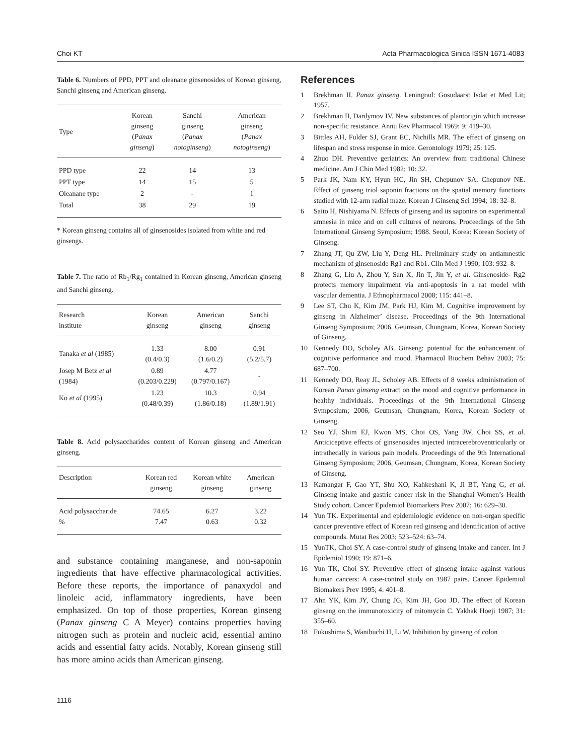Choi KT Acta Pharmacologica Sinica ISSN 1671-4083
Table 6. Numbers of PPD, PPT and oleanane ginsenosides of Korean ginseng, Sanchi ginseng and American ginseng.
| Type | Korean ginseng ( Panax ginseng ) | Sanchi ginseng ( Panax notoginseng ) | American ginseng ( Panax notoginseng ) |
| --- | --- | --- | --- |
| PPD type | 22 | 14 | 13 |
| PPT type | 14 | 15 | 5 |
| Oleanane type | 2 | - | 1 |
| Total | 38 | 29 | 19 |
* Korean ginseng contains all of ginsenosides isolated from white and red ginsengs.
Table 7. The ratio of Rb<sub>1</sub>/Rg<sub>1</sub> contained in Korean ginseng, American ginseng and Sanchi ginseng.
| Research institute | Korean ginseng | American ginseng | Sanchi ginseng |
| --- | --- | --- | --- |
| Tanaka et al (1985) | 1.33 (0.4/0.3) | 8.00 (1.6/0.2) | 0.91 (5.2/5.7) |
| Josep M Betz et al (1984) | 0.89 (0.203/0.229) | 4.77 (0.797/0.167) | - |
| Ko et al (1995) | 1.23 (0.48/0.39) | 10.3 (1.86/0.18) | 0.94 (1.89/1.91) |
Table 8. Acid polysaccharides content of Korean ginseng and American ginseng.
| Description | Korean red ginseng | Korean white ginseng | American ginseng |
| --- | --- | --- | --- |
| Acid polysaccharide % | 74.65 7.47 | 6.27 0.63 | 3.22 0.32 |
and substance containing manganese, and non-saponin ingredients that have effective pharmacological activities. Before these reports, the importance of panaxydol and linoleic acid, inflammatory ingredients, have been emphasized. On top of those properties, Korean ginseng (Panax ginseng C A Meyer) contains properties having nitrogen such as protein and nucleic acid, essential amino acids and essential fatty acids. Notably, Korean ginseng still has more amino acids than American ginseng.
References
1 Brekhman II. Panax ginseng. Leningrad: Gosudaarst Isdat et Med Lit; 1957.
2 Brekhman II, Dardymov IV. New substances of plantorigin which increase non-specific resistance. Annu Rev Pharmacol 1969: 9: 419–30.
3 Bittles AH, Fulder SJ, Grant EC, Nichills MR. The effect of ginseng on lifespan and stress response in mice. Gerontology 1979; 25: 125.
4 Zhuo DH. Preventive geriatrics: An overview from traditional Chinese medicine. Am J Chin Med 1982; 10: 32.
5 Park JK, Nam KY, Hyun HC, Jin SH, Chepunov SA, Chepunov NE. Effect of ginseng triol saponin fractions on the spatial memory functions studied with 12-arm radial maze. Korean J Ginseng Sci 1994; 18: 32–8.
6 Saito H, Nishiyama N. Effects of ginseng and its saponins on experimental amnesia in mice and on cell cultures of neurons. Proceedings of the 5th International Ginseng Symposium; 1988. Seoul, Korea: Korean Society of Ginseng.
7 Zhang JT, Qu ZW, Liu Y, Deng HL. Preliminary study on antiamnestic mechanism of ginsenoside Rg1 and Rb1. Clin Med J 1990; 103: 932–8.
8 Zhang G, Liu A, Zhou Y, San X, Jin T, Jin Y, et al. Ginsenoside- Rg2 protects memory impairment via anti-apoptosis in a rat model with vascular dementia. J Ethnopharmacol 2008; 115: 441–8.
9 Lee ST, Chu K, Kim JM, Park HJ, Kim M. Cognitive improvement by ginseng in Alzheimer’ disease. Proceedings of the 9th International Ginseng Symposium; 2006. Geumsan, Chungnam, Korea, Korean Society of Ginseng.
10 Kennedy DO, Scholey AB. Ginseng: potential for the enhancement of cognitive performance and mood. Pharmacol Biochem Behav 2003; 75: 687–700.
11 Kennedy DO, Reay JL, Scholey AB. Effects of 8 weeks administration of Korean Panax ginseng extract on the mood and cognitive performance in healthy individuals. Proceedings of the 9th International Ginseng Symposium; 2006, Geumsan, Chungnam, Korea, Korean Society of Ginseng.
12 Seo YJ, Shim EJ, Kwon MS, Choi OS, Yang JW, Choi SS, et al. Anticiceptive effects of ginsenosides injected intracerebroventricularly or intrathecally in various pain models. Proceedings of the 9th International Ginseng Symposium; 2006, Geumsan, Chungnam, Korea, Korean Society of Ginseng.
13 Kamangar F, Gao YT, Shu XO, Kahkeshani K, Ji BT, Yang G, et al. Ginseng intake and gastric cancer risk in the Shanghai Women’s Health Study cohort. Cancer Epidemiol Biomarkers Prev 2007; 16: 629–30.
14 Yun TK. Experimental and epidemiologic evidence on non-organ specific cancer preventive effect of Korean red ginseng and identification of active compounds. Mutat Res 2003; 523–524: 63–74.
15 YunTK, Choi SY. A case-control study of ginseng intake and cancer. Int J Epidemiol 1990; 19: 871–6.
16 Yun TK, Choi SY. Preventive effect of ginseng intake against various human cancers: A case-control study on 1987 pairs. Cancer Epidemiol Biomakers Prev 1995; 4: 401–8.
17 Ahn YK, Kim JY, Chung JG, Kim JH, Goo JD. The effect of Korean ginseng on the immunotoxicity of mitomycin C. Yakhak Hoeji 1987; 31: 355–60.
18 Fukushima S, Wanibuchi H, Li W. Inhibition by ginseng of colon
1116